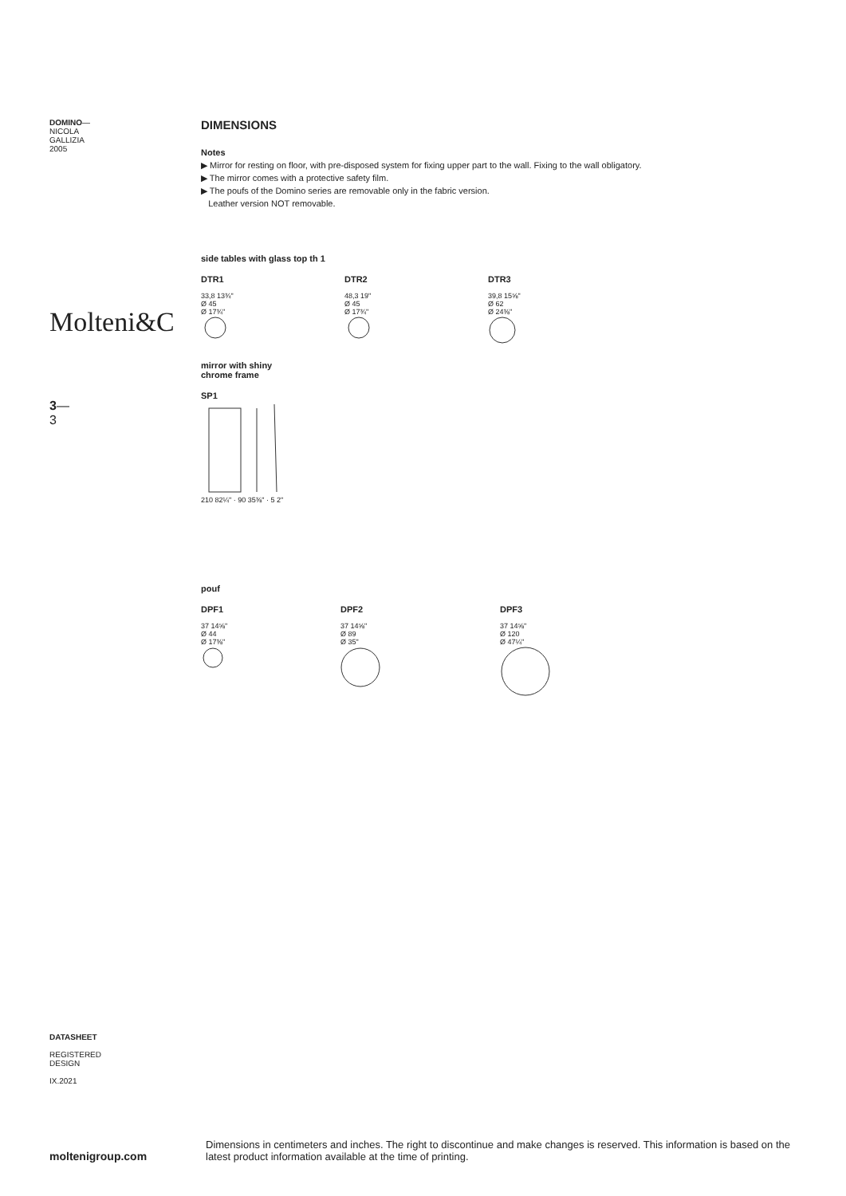DOMINO—
NICOLA
GALLIZIA
2005
Molteni&C
3—
3
DIMENSIONS
Notes
▶ Mirror for resting on floor, with pre-disposed system for fixing upper part to the wall. Fixing to the wall obligatory.
▶ The mirror comes with a protective safety film.
▶ The poufs of the Domino series are removable only in the fabric version.
Leather version NOT removable.
side tables with glass top th 1
DTR1
33,8 13¾"
Ø 45
Ø 17¾"
DTR2
48,3 19"
Ø 45
Ø 17¾"
DTR3
39,8 15⅝"
Ø 62
Ø 24⅜"
mirror with shiny
chrome frame
SP1
210 82¼" · 90 35⅜" · 5 2"
pouf
DPF1
37 14⅝"
Ø 44
Ø 17⅜"
DPF2
37 14⅝"
Ø 89
Ø 35"
DPF3
37 14⅝"
Ø 120
Ø 47¼"
DATASHEET
REGISTERED
DESIGN
IX.2021
moltenigroup.com
Dimensions in centimeters and inches. The right to discontinue and make changes is reserved. This information is based on the latest product information available at the time of printing.